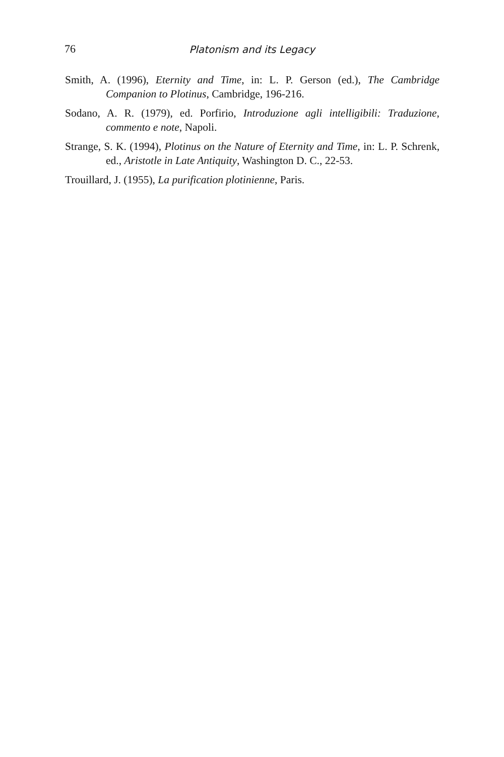76 Platonism and its Legacy
Smith, A. (1996), Eternity and Time, in: L. P. Gerson (ed.), The Cambridge Companion to Plotinus, Cambridge, 196-216.
Sodano, A. R. (1979), ed. Porfirio, Introduzione agli intelligibili: Traduzione, commento e note, Napoli.
Strange, S. K. (1994), Plotinus on the Nature of Eternity and Time, in: L. P. Schrenk, ed., Aristotle in Late Antiquity, Washington D. C., 22-53.
Trouillard, J. (1955), La purification plotinienne, Paris.